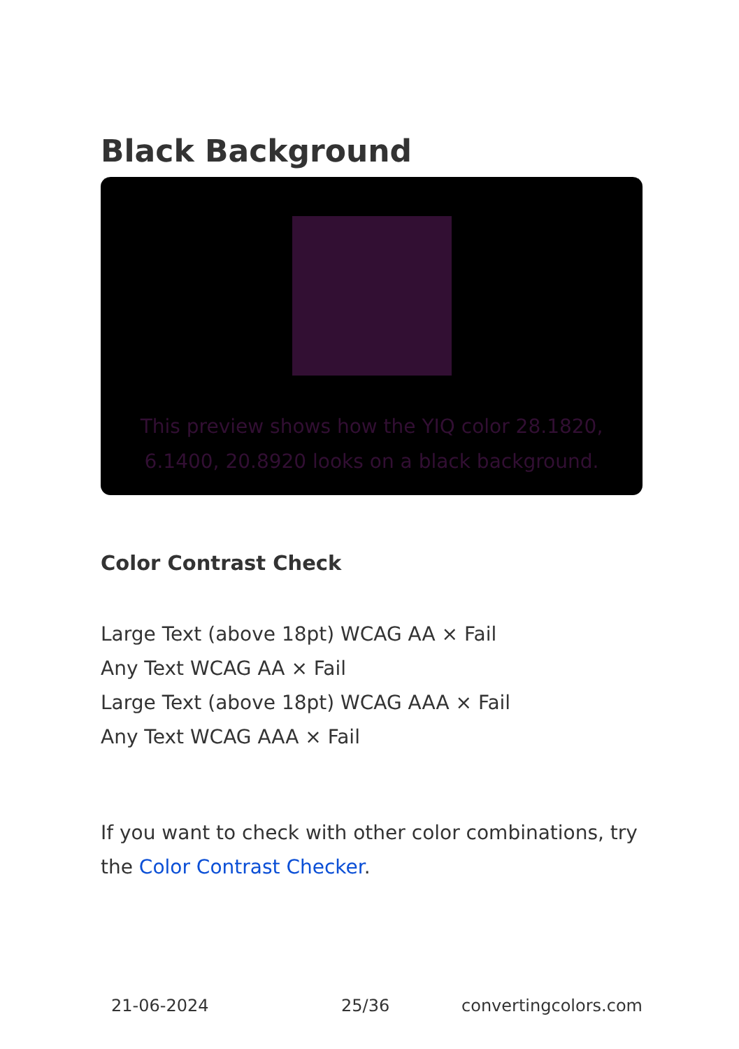Black Background
This preview shows how the YIQ color 28.1820, 6.1400, 20.8920 looks on a black background.
Color Contrast Check
Large Text (above 18pt) WCAG AA × Fail
Any Text WCAG AA × Fail
Large Text (above 18pt) WCAG AAA × Fail
Any Text WCAG AAA × Fail
If you want to check with other color combinations, try the Color Contrast Checker.
21-06-2024 25/36 convertingcolors.com